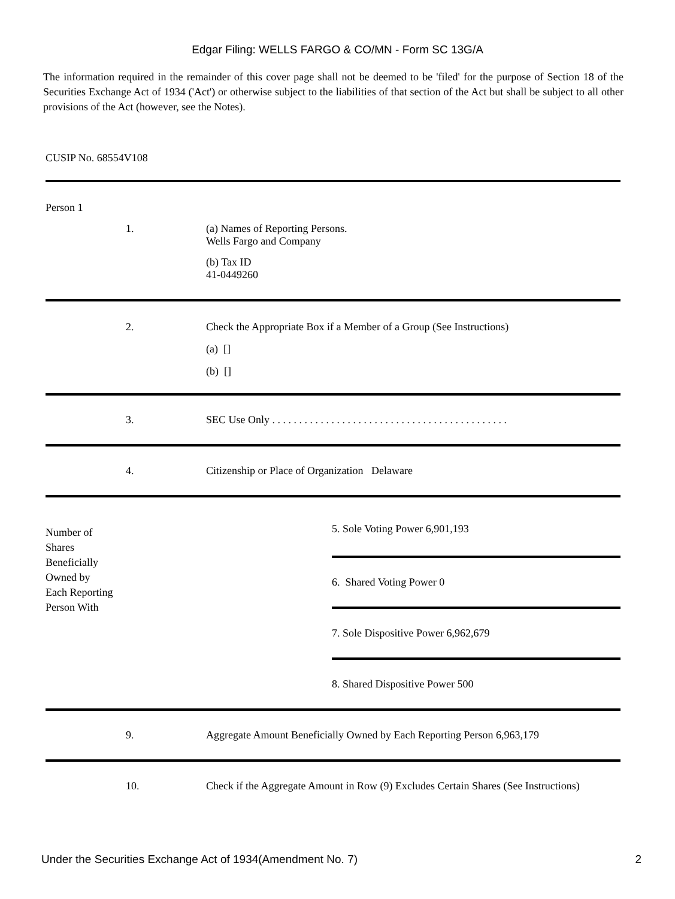Edgar Filing: WELLS FARGO & CO/MN - Form SC 13G/A
The information required in the remainder of this cover page shall not be deemed to be 'filed' for the purpose of Section 18 of the Securities Exchange Act of 1934 ('Act') or otherwise subject to the liabilities of that section of the Act but shall be subject to all other provisions of the Act (however, see the Notes).
CUSIP No. 68554V108
| Person 1 | | | |
| | 1. | (a) Names of Reporting Persons. Wells Fargo and Company (b) Tax ID 41-0449260 | |
| | 2. | Check the Appropriate Box if a Member of a Group (See Instructions) (a) [] (b) [] | |
| | 3. | SEC Use Only . . . . . . . . . . . . . . . . . . . . . . . . . . . . . . . . . . . . . . . . . . . . | |
| | 4. | Citizenship or Place of Organization Delaware | |
| Number of Shares Beneficially Owned by Each Reporting Person With | | | 5. Sole Voting Power 6,901,193 |
| | | | 6. Shared Voting Power 0 |
| | | | 7. Sole Dispositive Power 6,962,679 |
| | | | 8. Shared Dispositive Power 500 |
| | 9. | Aggregate Amount Beneficially Owned by Each Reporting Person 6,963,179 | |
| | 10. | Check if the Aggregate Amount in Row (9) Excludes Certain Shares (See Instructions) | |
Under the Securities Exchange Act of 1934(Amendment No. 7) 2